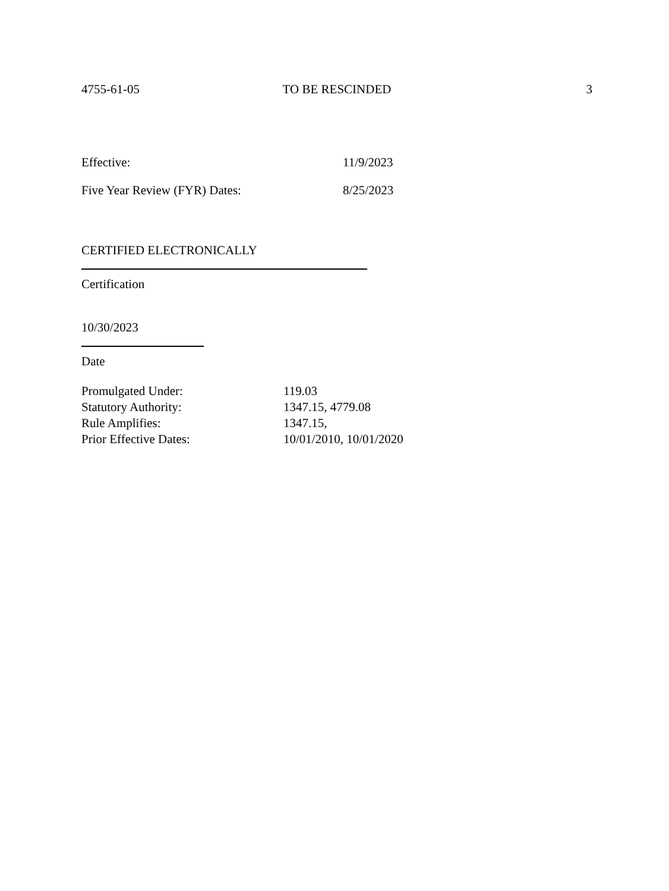4755-61-05 TO BE RESCINDED 3
Effective: 11/9/2023
Five Year Review (FYR) Dates: 8/25/2023
CERTIFIED ELECTRONICALLY
Certification
10/30/2023
Date
Promulgated Under: 119.03
Statutory Authority: 1347.15, 4779.08
Rule Amplifies: 1347.15,
Prior Effective Dates: 10/01/2010, 10/01/2020